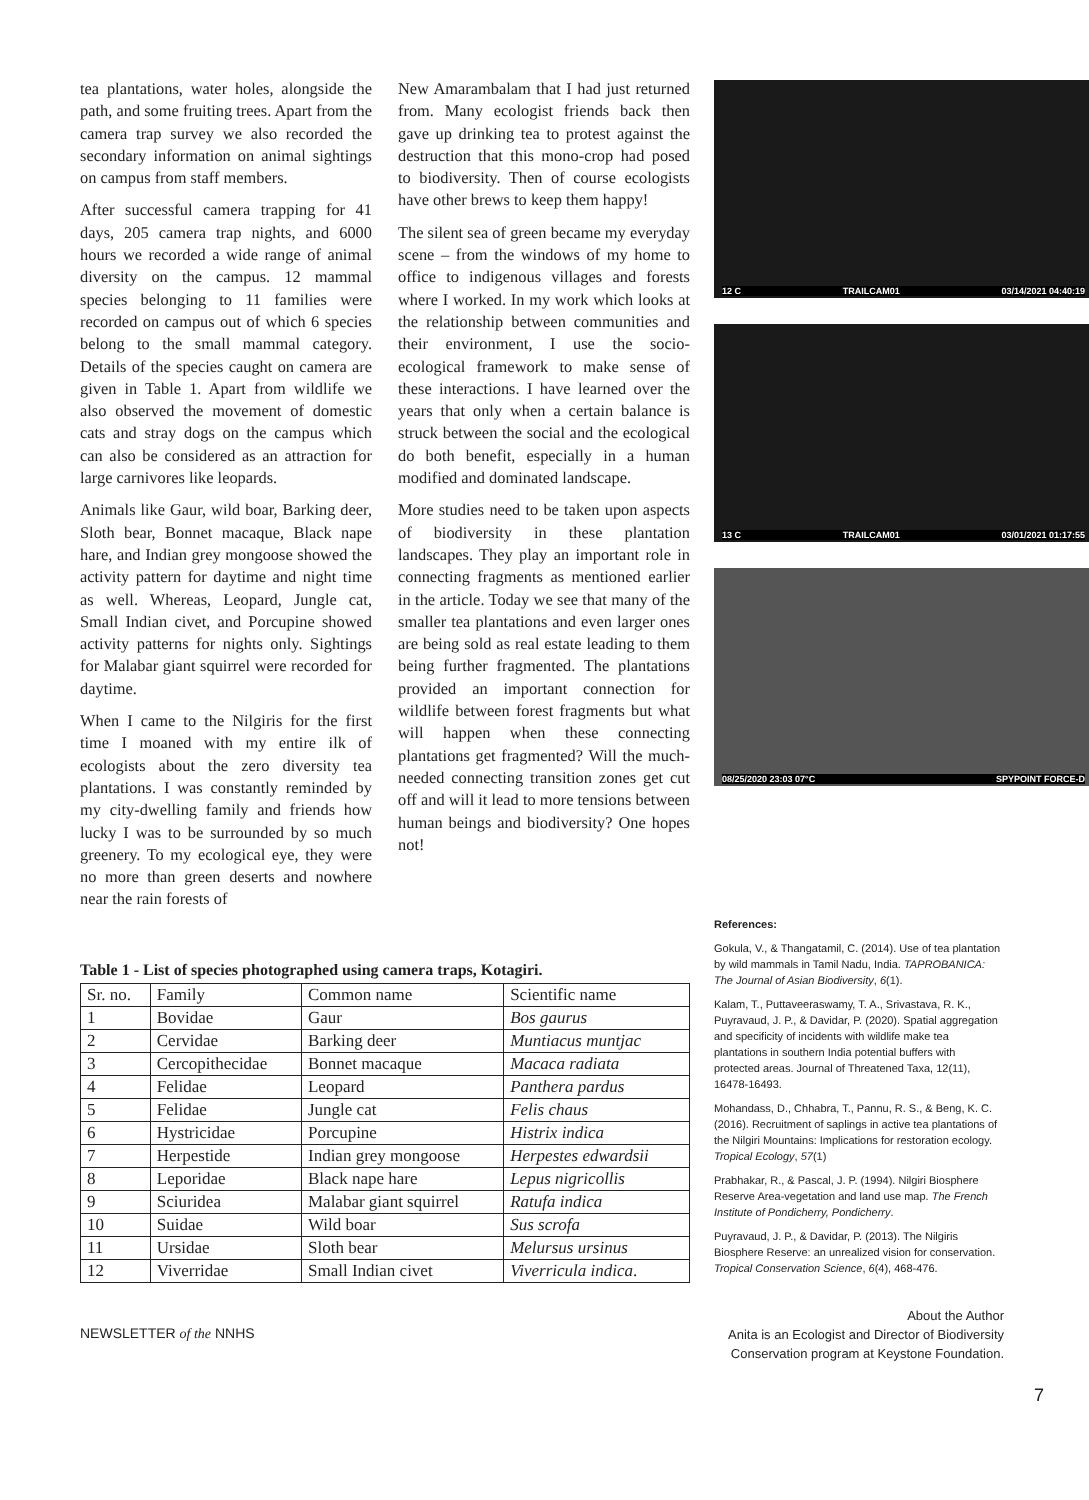tea plantations, water holes, alongside the path, and some fruiting trees. Apart from the camera trap survey we also recorded the secondary information on animal sightings on campus from staff members.
After successful camera trapping for 41 days, 205 camera trap nights, and 6000 hours we recorded a wide range of animal diversity on the campus. 12 mammal species belonging to 11 families were recorded on campus out of which 6 species belong to the small mammal category. Details of the species caught on camera are given in Table 1. Apart from wildlife we also observed the movement of domestic cats and stray dogs on the campus which can also be considered as an attraction for large carnivores like leopards.
Animals like Gaur, wild boar, Barking deer, Sloth bear, Bonnet macaque, Black nape hare, and Indian grey mongoose showed the activity pattern for daytime and night time as well. Whereas, Leopard, Jungle cat, Small Indian civet, and Porcupine showed activity patterns for nights only. Sightings for Malabar giant squirrel were recorded for daytime.
When I came to the Nilgiris for the first time I moaned with my entire ilk of ecologists about the zero diversity tea plantations. I was constantly reminded by my city-dwelling family and friends how lucky I was to be surrounded by so much greenery. To my ecological eye, they were no more than green deserts and nowhere near the rain forests of
New Amarambalam that I had just returned from. Many ecologist friends back then gave up drinking tea to protest against the destruction that this mono-crop had posed to biodiversity. Then of course ecologists have other brews to keep them happy!
The silent sea of green became my everyday scene – from the windows of my home to office to indigenous villages and forests where I worked. In my work which looks at the relationship between communities and their environment, I use the socio-ecological framework to make sense of these interactions. I have learned over the years that only when a certain balance is struck between the social and the ecological do both benefit, especially in a human modified and dominated landscape.
More studies need to be taken upon aspects of biodiversity in these plantation landscapes. They play an important role in connecting fragments as mentioned earlier in the article. Today we see that many of the smaller tea plantations and even larger ones are being sold as real estate leading to them being further fragmented. The plantations provided an important connection for wildlife between forest fragments but what will happen when these connecting plantations get fragmented? Will the much-needed connecting transition zones get cut off and will it lead to more tensions between human beings and biodiversity? One hopes not!
Table 1 - List of species photographed using camera traps, Kotagiri.
| Sr. no. | Family | Common name | Scientific name |
| --- | --- | --- | --- |
| 1 | Bovidae | Gaur | Bos gaurus |
| 2 | Cervidae | Barking deer | Muntiacus muntjac |
| 3 | Cercopithecidae | Bonnet macaque | Macaca radiata |
| 4 | Felidae | Leopard | Panthera pardus |
| 5 | Felidae | Jungle cat | Felis chaus |
| 6 | Hystricidae | Porcupine | Histrix indica |
| 7 | Herpestide | Indian grey mongoose | Herpestes edwardsii |
| 8 | Leporidae | Black nape hare | Lepus nigricollis |
| 9 | Sciuridea | Malabar giant squirrel | Ratufa indica |
| 10 | Suidae | Wild boar | Sus scrofa |
| 11 | Ursidae | Sloth bear | Melursus ursinus |
| 12 | Viverridae | Small Indian civet | Viverricula indica . |
NEWSLETTER of the NNHS
12 C TRAILCAM01 03/14/2021 04:40:19
13 C TRAILCAM01 03/01/2021 01:17:55
08/25/2020 23:03 07°C SPYPOINT FORCE-D
References:
Gokula, V., & Thangatamil, C. (2014). Use of tea plantation by wild mammals in Tamil Nadu, India. TAPROBANICA: The Journal of Asian Biodiversity, 6(1).
Kalam, T., Puttaveeraswamy, T. A., Srivastava, R. K., Puyravaud, J. P., & Davidar, P. (2020). Spatial aggregation and specificity of incidents with wildlife make tea plantations in southern India potential buffers with protected areas. Journal of Threatened Taxa, 12(11), 16478-16493.
Mohandass, D., Chhabra, T., Pannu, R. S., & Beng, K. C. (2016). Recruitment of saplings in active tea plantations of the Nilgiri Mountains: Implications for restoration ecology. Tropical Ecology, 57(1)
Prabhakar, R., & Pascal, J. P. (1994). Nilgiri Biosphere Reserve Area-vegetation and land use map. The French Institute of Pondicherry, Pondicherry.
Puyravaud, J. P., & Davidar, P. (2013). The Nilgiris Biosphere Reserve: an unrealized vision for conservation. Tropical Conservation Science, 6(4), 468-476.
About the Author
Anita is an Ecologist and Director of Biodiversity Conservation program at Keystone Foundation.
7